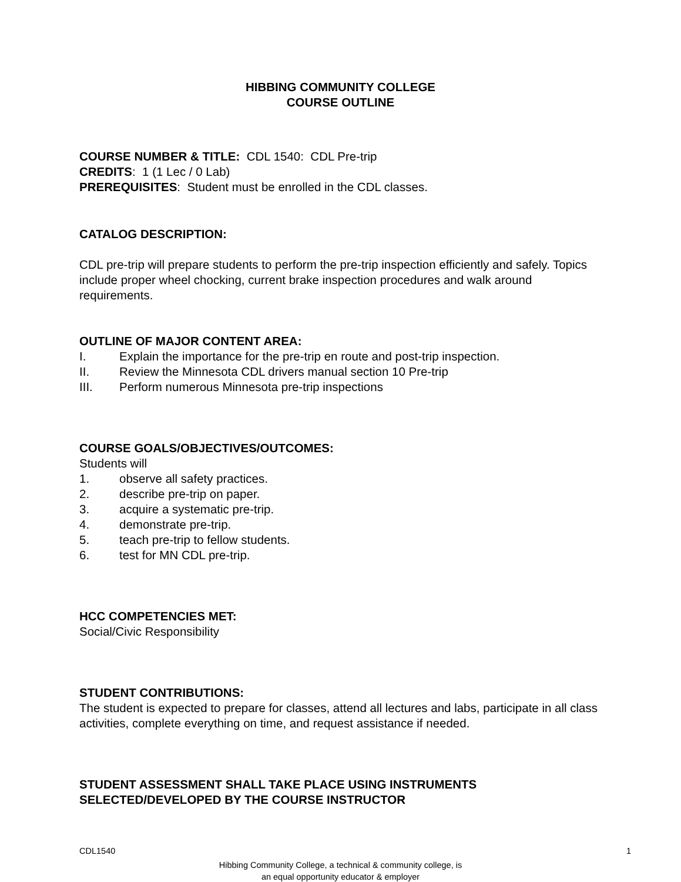HIBBING COMMUNITY COLLEGE
COURSE OUTLINE
COURSE NUMBER & TITLE: CDL 1540: CDL Pre-trip
CREDITS: 1 (1 Lec / 0 Lab)
PREREQUISITES: Student must be enrolled in the CDL classes.
CATALOG DESCRIPTION:
CDL pre-trip will prepare students to perform the pre-trip inspection efficiently and safely. Topics include proper wheel chocking, current brake inspection procedures and walk around requirements.
OUTLINE OF MAJOR CONTENT AREA:
I. Explain the importance for the pre-trip en route and post-trip inspection.
II. Review the Minnesota CDL drivers manual section 10 Pre-trip
III. Perform numerous Minnesota pre-trip inspections
COURSE GOALS/OBJECTIVES/OUTCOMES:
Students will
1. observe all safety practices.
2. describe pre-trip on paper.
3. acquire a systematic pre-trip.
4. demonstrate pre-trip.
5. teach pre-trip to fellow students.
6. test for MN CDL pre-trip.
HCC COMPETENCIES MET:
Social/Civic Responsibility
STUDENT CONTRIBUTIONS:
The student is expected to prepare for classes, attend all lectures and labs, participate in all class activities, complete everything on time, and request assistance if needed.
STUDENT ASSESSMENT SHALL TAKE PLACE USING INSTRUMENTS SELECTED/DEVELOPED BY THE COURSE INSTRUCTOR
CDL1540 1
Hibbing Community College, a technical & community college, is
an equal opportunity educator & employer